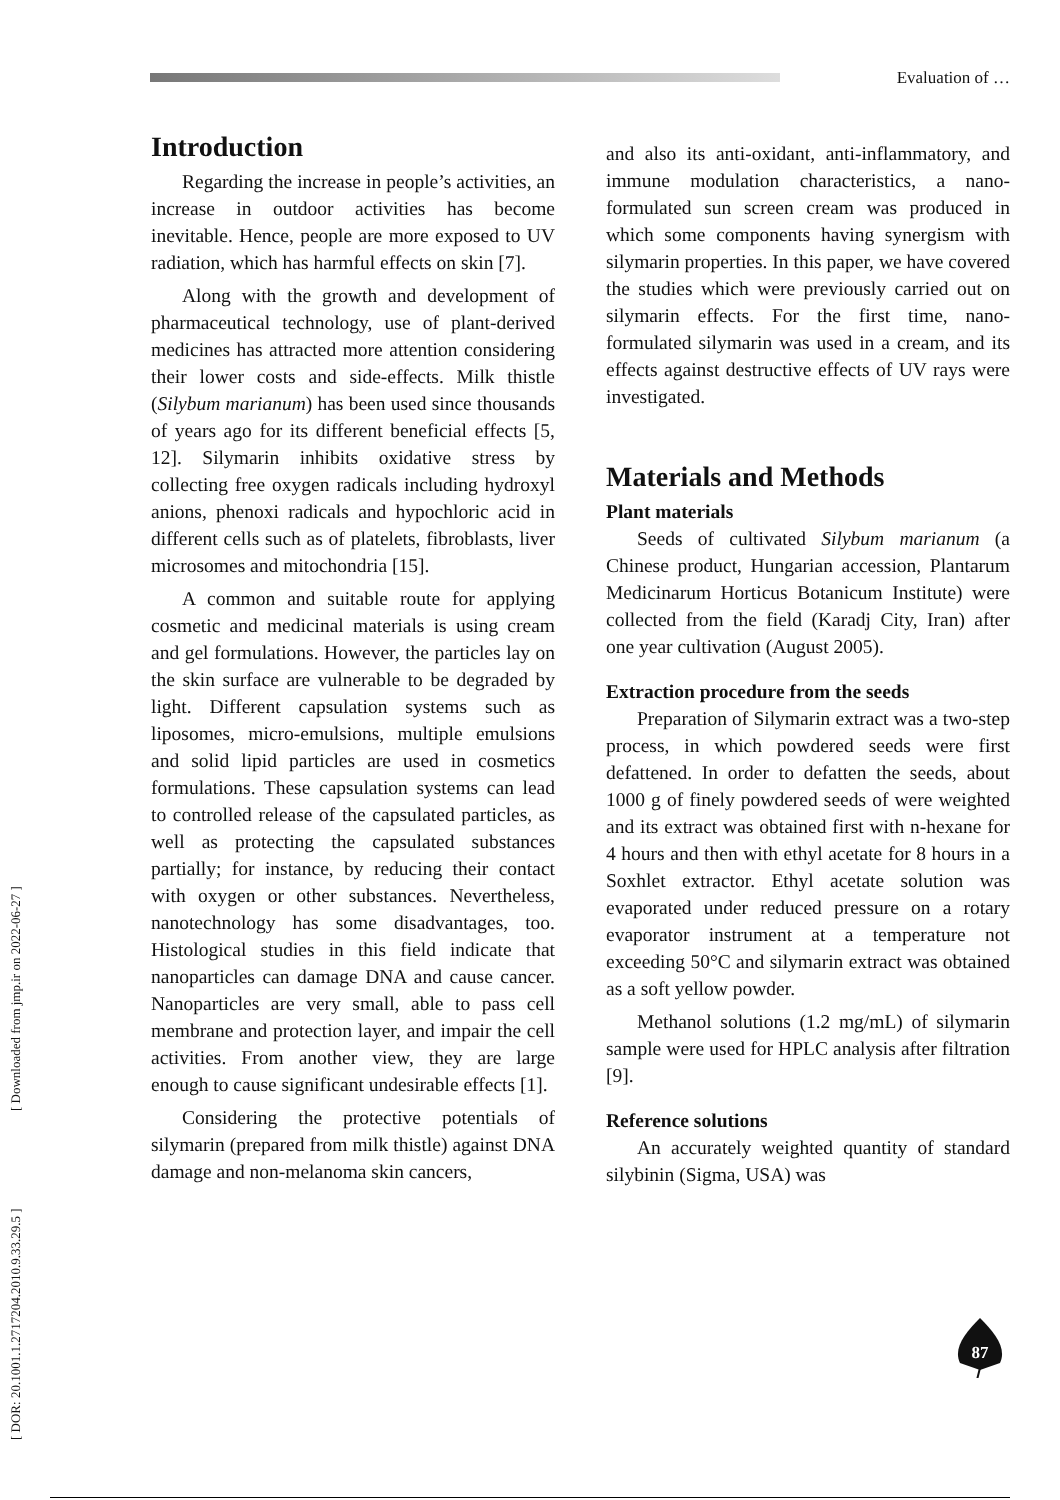Evaluation of …
[ DOR: 20.1001.1.2717204.2010.9.33.29.5 ] [ Downloaded from jmp.ir on 2022-06-27 ]
Introduction
Regarding the increase in people’s activities, an increase in outdoor activities has become inevitable. Hence, people are more exposed to UV radiation, which has harmful effects on skin [7].
Along with the growth and development of pharmaceutical technology, use of plant-derived medicines has attracted more attention considering their lower costs and side-effects. Milk thistle (Silybum marianum) has been used since thousands of years ago for its different beneficial effects [5, 12]. Silymarin inhibits oxidative stress by collecting free oxygen radicals including hydroxyl anions, phenoxi radicals and hypochloric acid in different cells such as of platelets, fibroblasts, liver microsomes and mitochondria [15].
A common and suitable route for applying cosmetic and medicinal materials is using cream and gel formulations. However, the particles lay on the skin surface are vulnerable to be degraded by light. Different capsulation systems such as liposomes, micro-emulsions, multiple emulsions and solid lipid particles are used in cosmetics formulations. These capsulation systems can lead to controlled release of the capsulated particles, as well as protecting the capsulated substances partially; for instance, by reducing their contact with oxygen or other substances. Nevertheless, nanotechnology has some disadvantages, too. Histological studies in this field indicate that nanoparticles can damage DNA and cause cancer. Nanoparticles are very small, able to pass cell membrane and protection layer, and impair the cell activities. From another view, they are large enough to cause significant undesirable effects [1].
Considering the protective potentials of silymarin (prepared from milk thistle) against DNA damage and non-melanoma skin cancers,
and also its anti-oxidant, anti-inflammatory, and immune modulation characteristics, a nano-formulated sun screen cream was produced in which some components having synergism with silymarin properties. In this paper, we have covered the studies which were previously carried out on silymarin effects. For the first time, nano-formulated silymarin was used in a cream, and its effects against destructive effects of UV rays were investigated.
Materials and Methods
Plant materials
Seeds of cultivated Silybum marianum (a Chinese product, Hungarian accession, Plantarum Medicinarum Horticus Botanicum Institute) were collected from the field (Karadj City, Iran) after one year cultivation (August 2005).
Extraction procedure from the seeds
Preparation of Silymarin extract was a two-step process, in which powdered seeds were first defattened. In order to defatten the seeds, about 1000 g of finely powdered seeds of were weighted and its extract was obtained first with n-hexane for 4 hours and then with ethyl acetate for 8 hours in a Soxhlet extractor. Ethyl acetate solution was evaporated under reduced pressure on a rotary evaporator instrument at a temperature not exceeding 50°C and silymarin extract was obtained as a soft yellow powder.
Methanol solutions (1.2 mg/mL) of silymarin sample were used for HPLC analysis after filtration [9].
Reference solutions
An accurately weighted quantity of standard silybinin (Sigma, USA) was
87